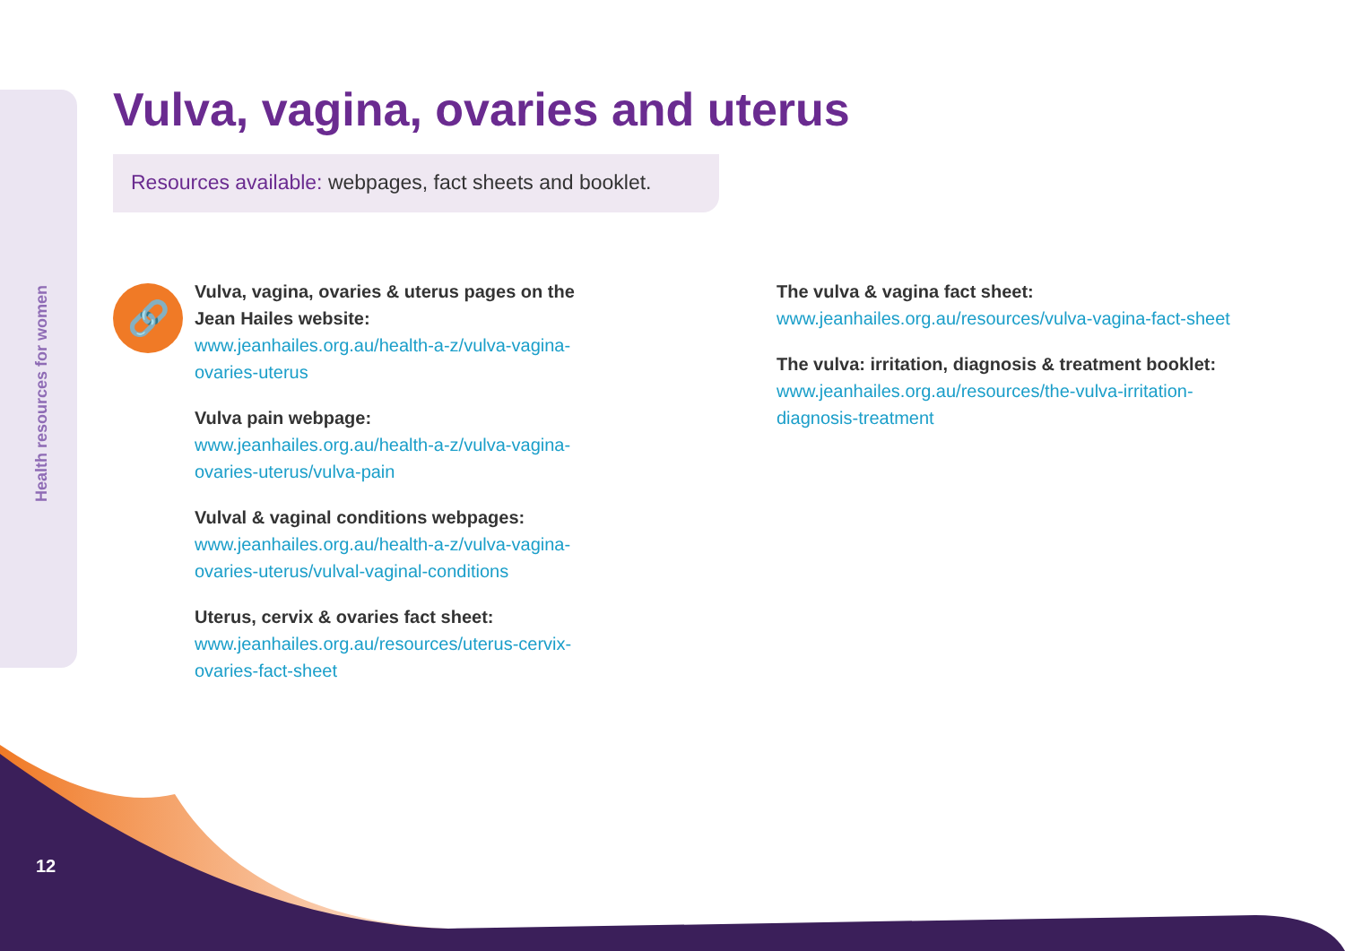Health resources for women
Vulva, vagina, ovaries and uterus
Resources available: webpages, fact sheets and booklet.
🔗
Vulva, vagina, ovaries & uterus pages on the Jean Hailes website:
www.jeanhailes.org.au/health-a-z/vulva-vagina-ovaries-uterus
Vulva pain webpage:
www.jeanhailes.org.au/health-a-z/vulva-vagina-ovaries-uterus/vulva-pain
Vulval & vaginal conditions webpages:
www.jeanhailes.org.au/health-a-z/vulva-vagina-ovaries-uterus/vulval-vaginal-conditions
Uterus, cervix & ovaries fact sheet:
www.jeanhailes.org.au/resources/uterus-cervix-ovaries-fact-sheet
The vulva & vagina fact sheet:
www.jeanhailes.org.au/resources/vulva-vagina-fact-sheet
The vulva: irritation, diagnosis & treatment booklet:
www.jeanhailes.org.au/resources/the-vulva-irritation-diagnosis-treatment
12